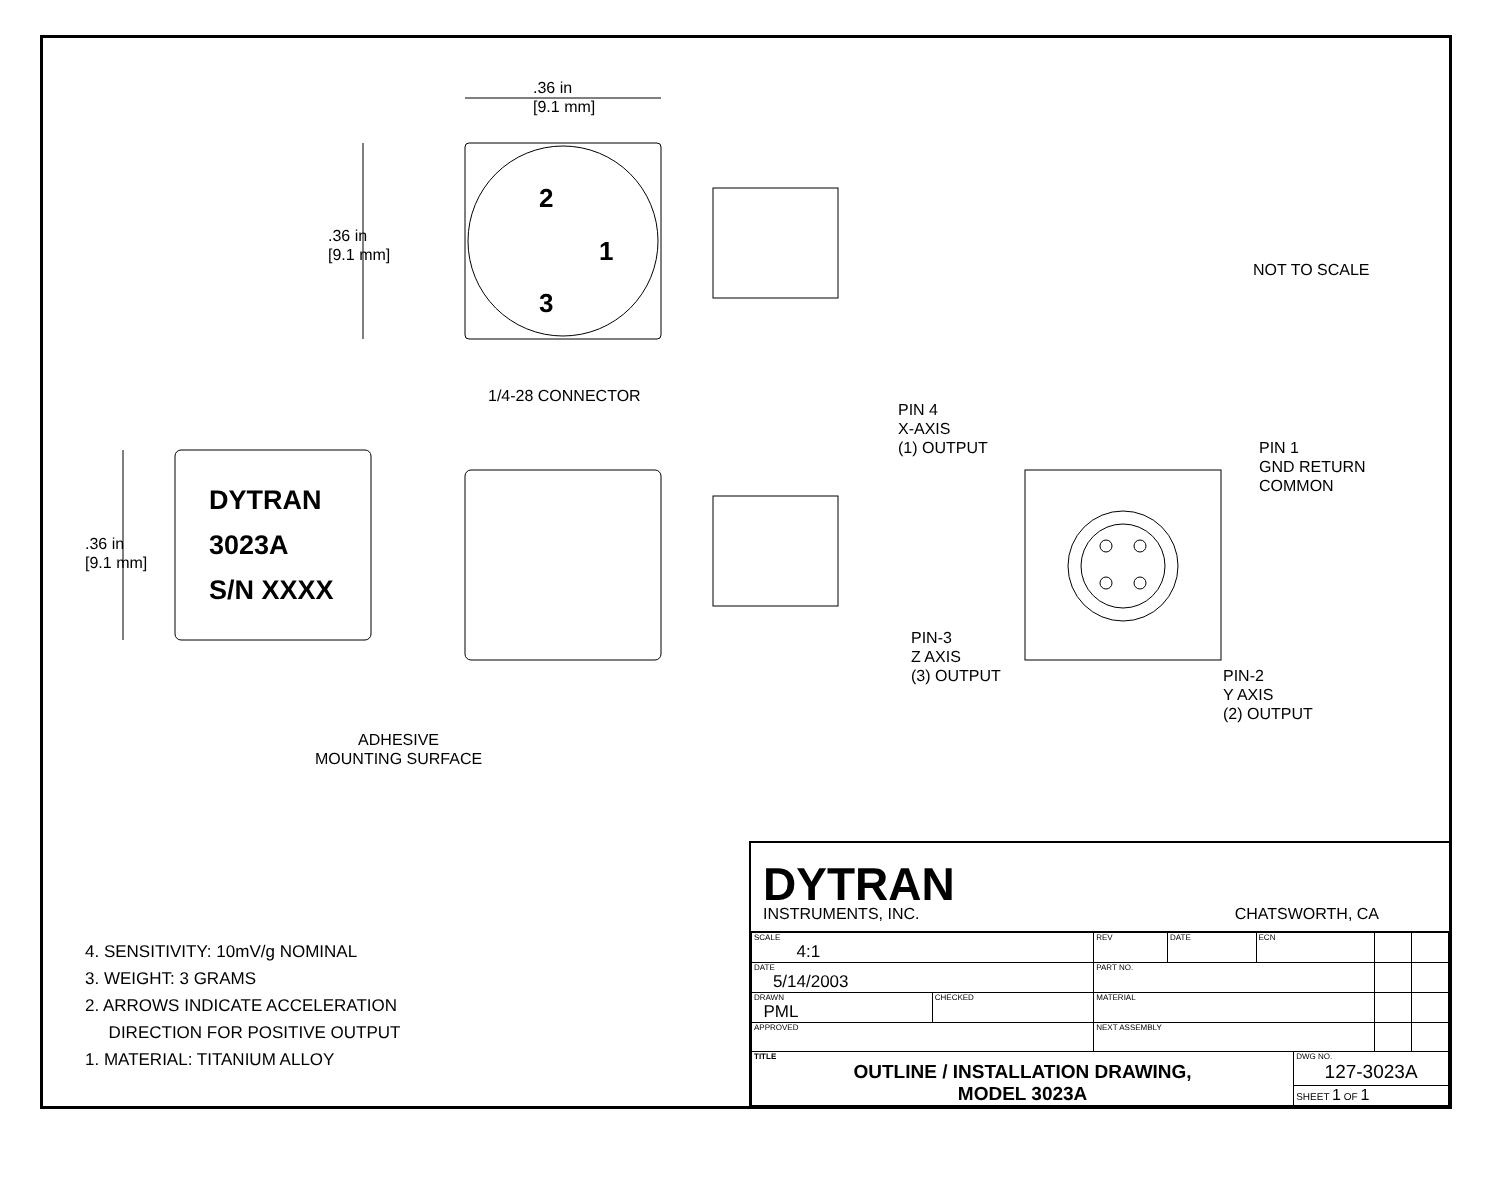.36 in
[9.1 mm]
.36 in
[9.1 mm]
2
1
3
NOT TO SCALE
1/4-28 CONNECTOR
PIN 4
X-AXIS
(1) OUTPUT
PIN 1
GND RETURN
COMMON
.36 in
[9.1 mm]
DYTRAN
3023A
S/N XXXX
PIN-3
Z AXIS
(3) OUTPUT
PIN-2
Y AXIS
(2) OUTPUT
ADHESIVE
MOUNTING SURFACE
4. SENSITIVITY: 10mV/g NOMINAL
3. WEIGHT: 3 GRAMS
2. ARROWS INDICATE ACCELERATION
DIRECTION FOR POSITIVE OUTPUT
1. MATERIAL: TITANIUM ALLOY
DYTRAN
INSTRUMENTS, INC.
CHATSWORTH, CA
| SCALE 4:1 | | REV | DATE | ECN | | | |
| DATE 5/14/2003 | | PART NO. | | | | | |
| DRAWN PML | CHECKED | MATERIAL | | | | | |
| APPROVED | | NEXT ASSEMBLY | | | | | |
| TITLE OUTLINE / INSTALLATION DRAWING, MODEL 3023A | | | | | DWG NO. 127-3023A | | |
| | | | | | SHEET 1 OF 1 | | |